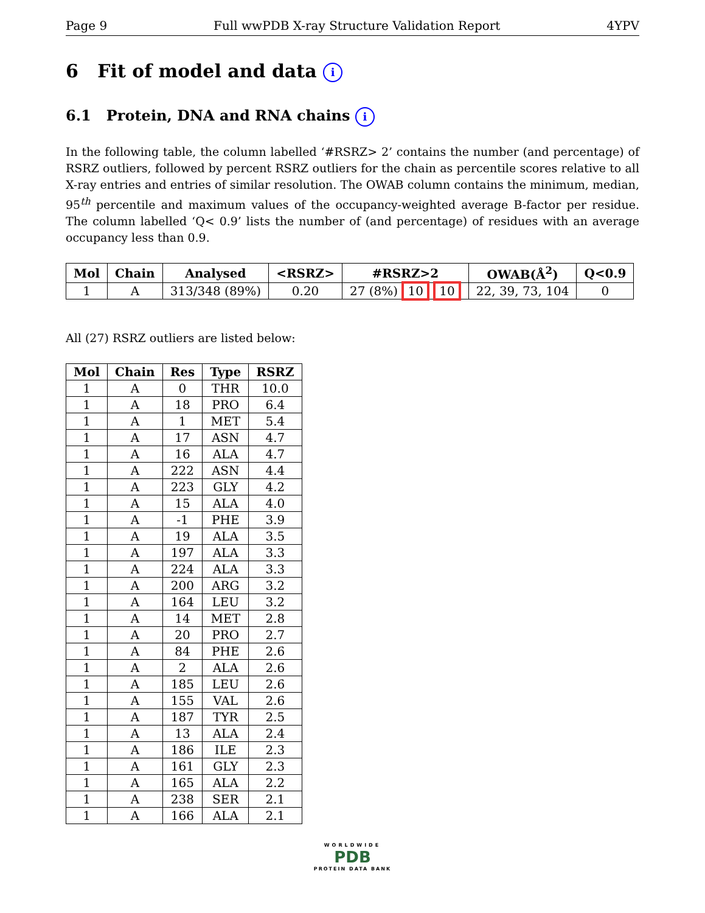Page 9 Full wwPDB X-ray Structure Validation Report 4YPV
6 Fit of model and data i
6.1 Protein, DNA and RNA chains i
In the following table, the column labelled ‘#RSRZ> 2’ contains the number (and percentage) of RSRZ outliers, followed by percent RSRZ outliers for the chain as percentile scores relative to all X-ray entries and entries of similar resolution. The OWAB column contains the minimum, median, 95<sup>th</sup> percentile and maximum values of the occupancy-weighted average B-factor per residue. The column labelled ‘Q< 0.9’ lists the number of (and percentage) of residues with an average occupancy less than 0.9.
| Mol | Chain | Analysed | <RSRZ> | #RSRZ>2 | OWAB(Å<sup>2</sup>) | Q<0.9 |
| --- | --- | --- | --- | --- | --- | --- |
| 1 | A | 313/348 (89%) | 0.20 | 27 (8%) 10 10 | 22, 39, 73, 104 | 0 |
All (27) RSRZ outliers are listed below:
| Mol | Chain | Res | Type | RSRZ |
| --- | --- | --- | --- | --- |
| 1 | A | 0 | THR | 10.0 |
| 1 | A | 18 | PRO | 6.4 |
| 1 | A | 1 | MET | 5.4 |
| 1 | A | 17 | ASN | 4.7 |
| 1 | A | 16 | ALA | 4.7 |
| 1 | A | 222 | ASN | 4.4 |
| 1 | A | 223 | GLY | 4.2 |
| 1 | A | 15 | ALA | 4.0 |
| 1 | A | -1 | PHE | 3.9 |
| 1 | A | 19 | ALA | 3.5 |
| 1 | A | 197 | ALA | 3.3 |
| 1 | A | 224 | ALA | 3.3 |
| 1 | A | 200 | ARG | 3.2 |
| 1 | A | 164 | LEU | 3.2 |
| 1 | A | 14 | MET | 2.8 |
| 1 | A | 20 | PRO | 2.7 |
| 1 | A | 84 | PHE | 2.6 |
| 1 | A | 2 | ALA | 2.6 |
| 1 | A | 185 | LEU | 2.6 |
| 1 | A | 155 | VAL | 2.6 |
| 1 | A | 187 | TYR | 2.5 |
| 1 | A | 13 | ALA | 2.4 |
| 1 | A | 186 | ILE | 2.3 |
| 1 | A | 161 | GLY | 2.3 |
| 1 | A | 165 | ALA | 2.2 |
| 1 | A | 238 | SER | 2.1 |
| 1 | A | 166 | ALA | 2.1 |
WORLDWIDE
PDB
PROTEIN DATA BANK